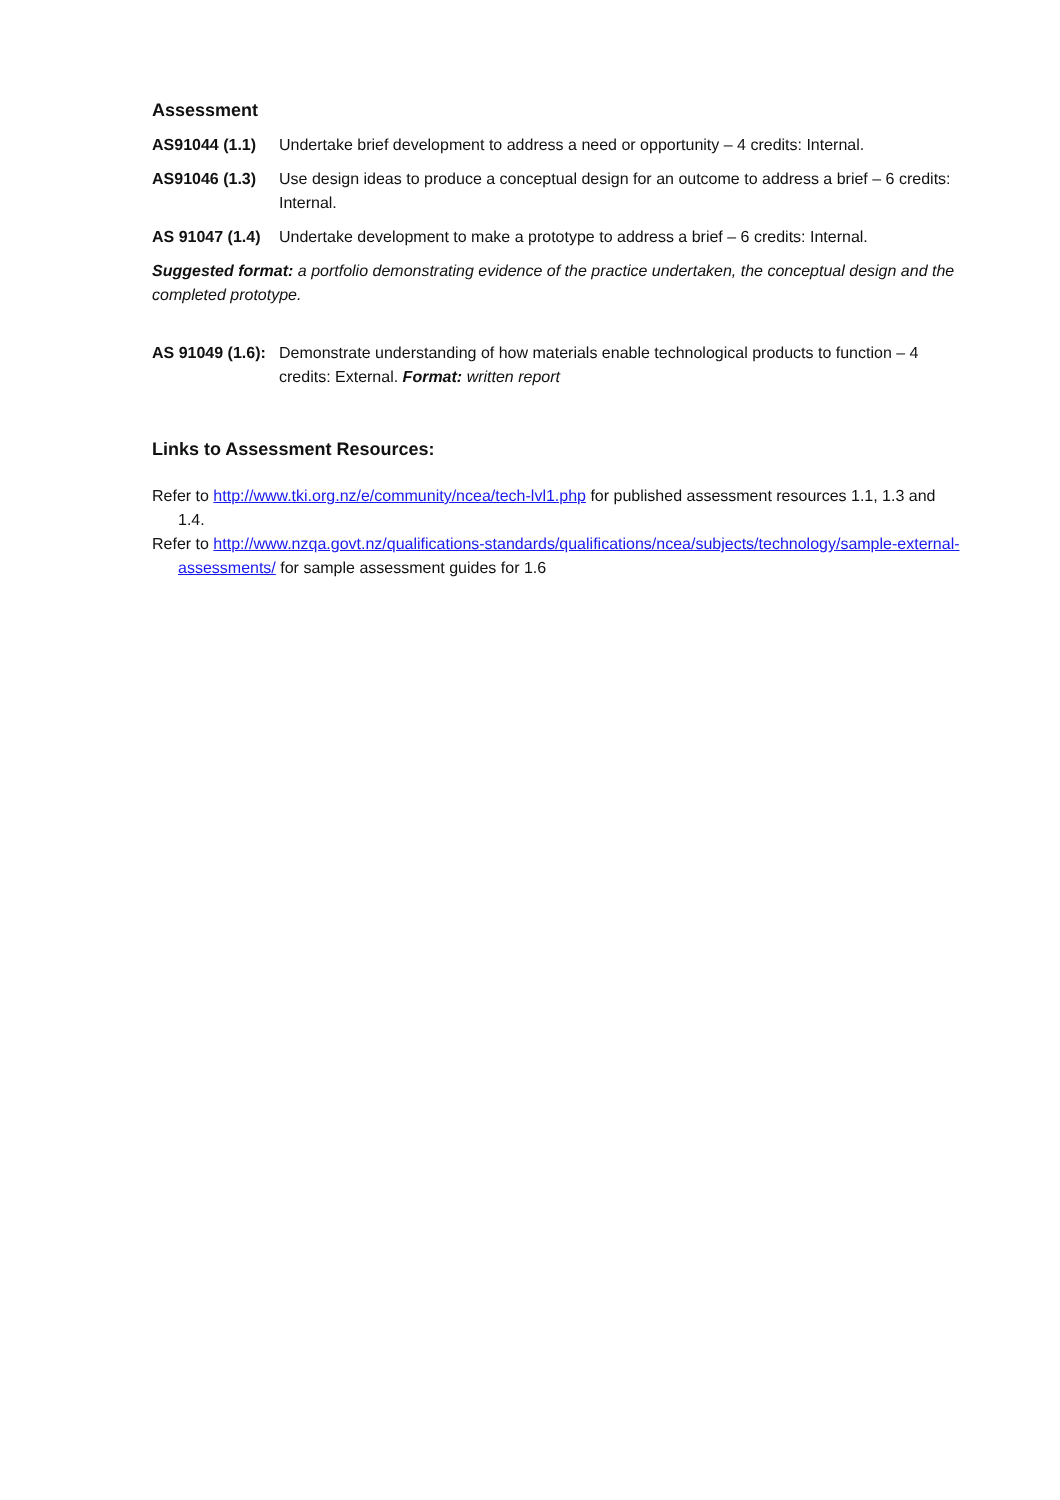Assessment
AS91044 (1.1) Undertake brief development to address a need or opportunity – 4 credits: Internal.
AS91046 (1.3) Use design ideas to produce a conceptual design for an outcome to address a brief – 6 credits: Internal.
AS 91047 (1.4) Undertake development to make a prototype to address a brief – 6 credits: Internal.
Suggested format: a portfolio demonstrating evidence of the practice undertaken, the conceptual design and the completed prototype.
AS 91049 (1.6): Demonstrate understanding of how materials enable technological products to function – 4 credits: External. Format: written report
Links to Assessment Resources:
Refer to http://www.tki.org.nz/e/community/ncea/tech-lvl1.php for published assessment resources 1.1, 1.3 and 1.4.
Refer to http://www.nzqa.govt.nz/qualifications-standards/qualifications/ncea/subjects/technology/sample-external-assessments/ for sample assessment guides for 1.6